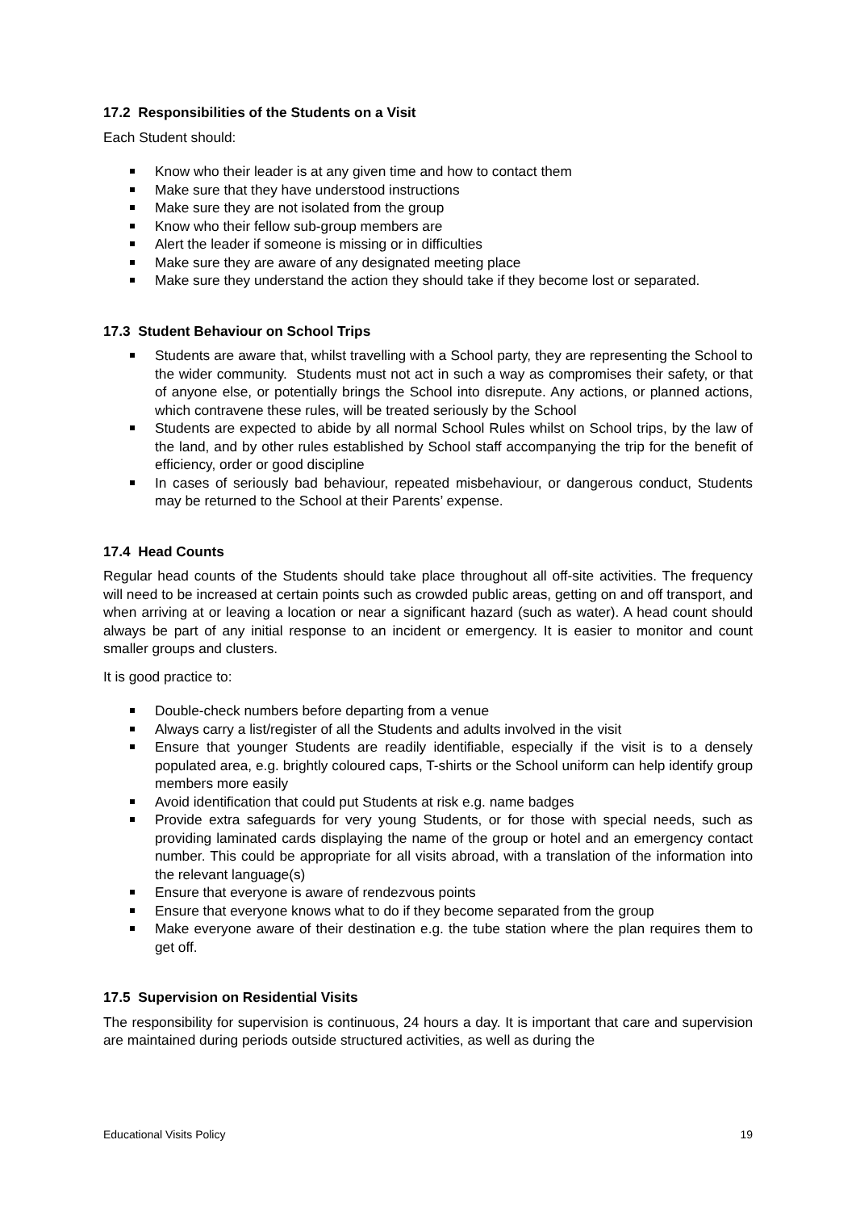17.2 Responsibilities of the Students on a Visit
Each Student should:
Know who their leader is at any given time and how to contact them
Make sure that they have understood instructions
Make sure they are not isolated from the group
Know who their fellow sub-group members are
Alert the leader if someone is missing or in difficulties
Make sure they are aware of any designated meeting place
Make sure they understand the action they should take if they become lost or separated.
17.3 Student Behaviour on School Trips
Students are aware that, whilst travelling with a School party, they are representing the School to the wider community. Students must not act in such a way as compromises their safety, or that of anyone else, or potentially brings the School into disrepute. Any actions, or planned actions, which contravene these rules, will be treated seriously by the School
Students are expected to abide by all normal School Rules whilst on School trips, by the law of the land, and by other rules established by School staff accompanying the trip for the benefit of efficiency, order or good discipline
In cases of seriously bad behaviour, repeated misbehaviour, or dangerous conduct, Students may be returned to the School at their Parents’ expense.
17.4 Head Counts
Regular head counts of the Students should take place throughout all off-site activities. The frequency will need to be increased at certain points such as crowded public areas, getting on and off transport, and when arriving at or leaving a location or near a significant hazard (such as water). A head count should always be part of any initial response to an incident or emergency. It is easier to monitor and count smaller groups and clusters.
It is good practice to:
Double-check numbers before departing from a venue
Always carry a list/register of all the Students and adults involved in the visit
Ensure that younger Students are readily identifiable, especially if the visit is to a densely populated area, e.g. brightly coloured caps, T-shirts or the School uniform can help identify group members more easily
Avoid identification that could put Students at risk e.g. name badges
Provide extra safeguards for very young Students, or for those with special needs, such as providing laminated cards displaying the name of the group or hotel and an emergency contact number. This could be appropriate for all visits abroad, with a translation of the information into the relevant language(s)
Ensure that everyone is aware of rendezvous points
Ensure that everyone knows what to do if they become separated from the group
Make everyone aware of their destination e.g. the tube station where the plan requires them to get off.
17.5 Supervision on Residential Visits
The responsibility for supervision is continuous, 24 hours a day. It is important that care and supervision are maintained during periods outside structured activities, as well as during the
Educational Visits Policy 19